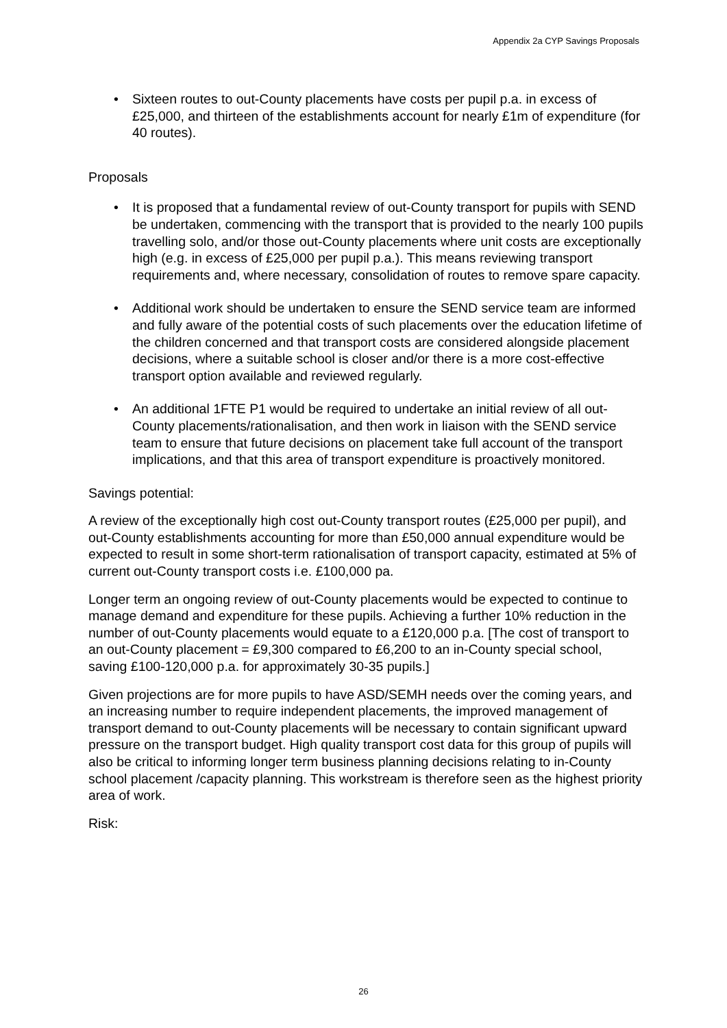Appendix 2a CYP Savings Proposals
• Sixteen routes to out-County placements have costs per pupil p.a. in excess of £25,000, and thirteen of the establishments account for nearly £1m of expenditure (for 40 routes).
Proposals
• It is proposed that a fundamental review of out-County transport for pupils with SEND be undertaken, commencing with the transport that is provided to the nearly 100 pupils travelling solo, and/or those out-County placements where unit costs are exceptionally high (e.g. in excess of £25,000 per pupil p.a.). This means reviewing transport requirements and, where necessary, consolidation of routes to remove spare capacity.
• Additional work should be undertaken to ensure the SEND service team are informed and fully aware of the potential costs of such placements over the education lifetime of the children concerned and that transport costs are considered alongside placement decisions, where a suitable school is closer and/or there is a more cost-effective transport option available and reviewed regularly.
• An additional 1FTE P1 would be required to undertake an initial review of all out-County placements/rationalisation, and then work in liaison with the SEND service team to ensure that future decisions on placement take full account of the transport implications, and that this area of transport expenditure is proactively monitored.
Savings potential:
A review of the exceptionally high cost out-County transport routes (£25,000 per pupil), and out-County establishments accounting for more than £50,000 annual expenditure would be expected to result in some short-term rationalisation of transport capacity, estimated at 5% of current out-County transport costs i.e. £100,000 pa.
Longer term an ongoing review of out-County placements would be expected to continue to manage demand and expenditure for these pupils. Achieving a further 10% reduction in the number of out-County placements would equate to a £120,000 p.a. [The cost of transport to an out-County placement = £9,300 compared to £6,200 to an in-County special school, saving £100-120,000 p.a. for approximately 30-35 pupils.]
Given projections are for more pupils to have ASD/SEMH needs over the coming years, and an increasing number to require independent placements, the improved management of transport demand to out-County placements will be necessary to contain significant upward pressure on the transport budget. High quality transport cost data for this group of pupils will also be critical to informing longer term business planning decisions relating to in-County school placement /capacity planning. This workstream is therefore seen as the highest priority area of work.
Risk:
26